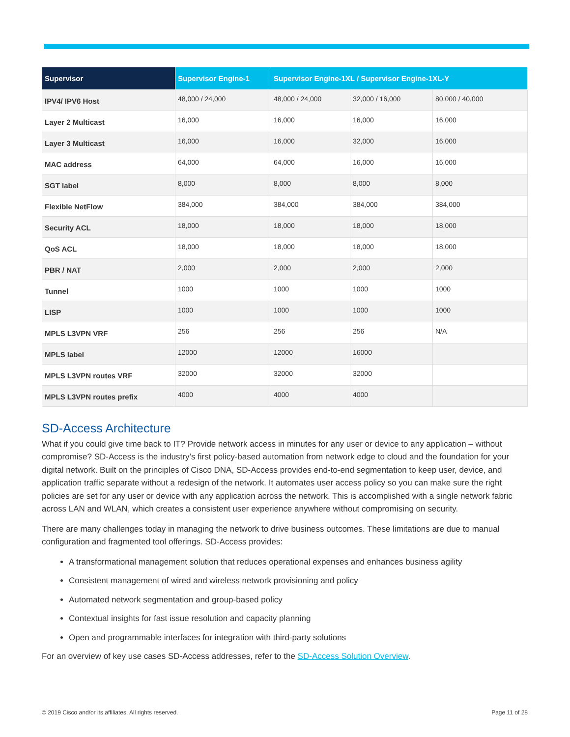| Supervisor | Supervisor Engine-1 | Supervisor Engine-1XL / Supervisor Engine-1XL-Y | | |
| --- | --- | --- | --- | --- |
| IPV4/ IPV6 Host | 48,000 / 24,000 | 48,000 / 24,000 | 32,000 / 16,000 | 80,000 / 40,000 |
| Layer 2 Multicast | 16,000 | 16,000 | 16,000 | 16,000 |
| Layer 3 Multicast | 16,000 | 16,000 | 32,000 | 16,000 |
| MAC address | 64,000 | 64,000 | 16,000 | 16,000 |
| SGT label | 8,000 | 8,000 | 8,000 | 8,000 |
| Flexible NetFlow | 384,000 | 384,000 | 384,000 | 384,000 |
| Security ACL | 18,000 | 18,000 | 18,000 | 18,000 |
| QoS ACL | 18,000 | 18,000 | 18,000 | 18,000 |
| PBR / NAT | 2,000 | 2,000 | 2,000 | 2,000 |
| Tunnel | 1000 | 1000 | 1000 | 1000 |
| LISP | 1000 | 1000 | 1000 | 1000 |
| MPLS L3VPN VRF | 256 | 256 | 256 | N/A |
| MPLS label | 12000 | 12000 | 16000 | |
| MPLS L3VPN routes VRF | 32000 | 32000 | 32000 | |
| MPLS L3VPN routes prefix | 4000 | 4000 | 4000 | |
SD-Access Architecture
What if you could give time back to IT? Provide network access in minutes for any user or device to any application – without compromise? SD-Access is the industry’s first policy-based automation from network edge to cloud and the foundation for your digital network. Built on the principles of Cisco DNA, SD-Access provides end-to-end segmentation to keep user, device, and application traffic separate without a redesign of the network. It automates user access policy so you can make sure the right policies are set for any user or device with any application across the network. This is accomplished with a single network fabric across LAN and WLAN, which creates a consistent user experience anywhere without compromising on security.
There are many challenges today in managing the network to drive business outcomes. These limitations are due to manual configuration and fragmented tool offerings. SD-Access provides:
A transformational management solution that reduces operational expenses and enhances business agility
Consistent management of wired and wireless network provisioning and policy
Automated network segmentation and group-based policy
Contextual insights for fast issue resolution and capacity planning
Open and programmable interfaces for integration with third-party solutions
For an overview of key use cases SD-Access addresses, refer to the SD-Access Solution Overview.
© 2019 Cisco and/or its affiliates. All rights reserved.
Page 11 of 28